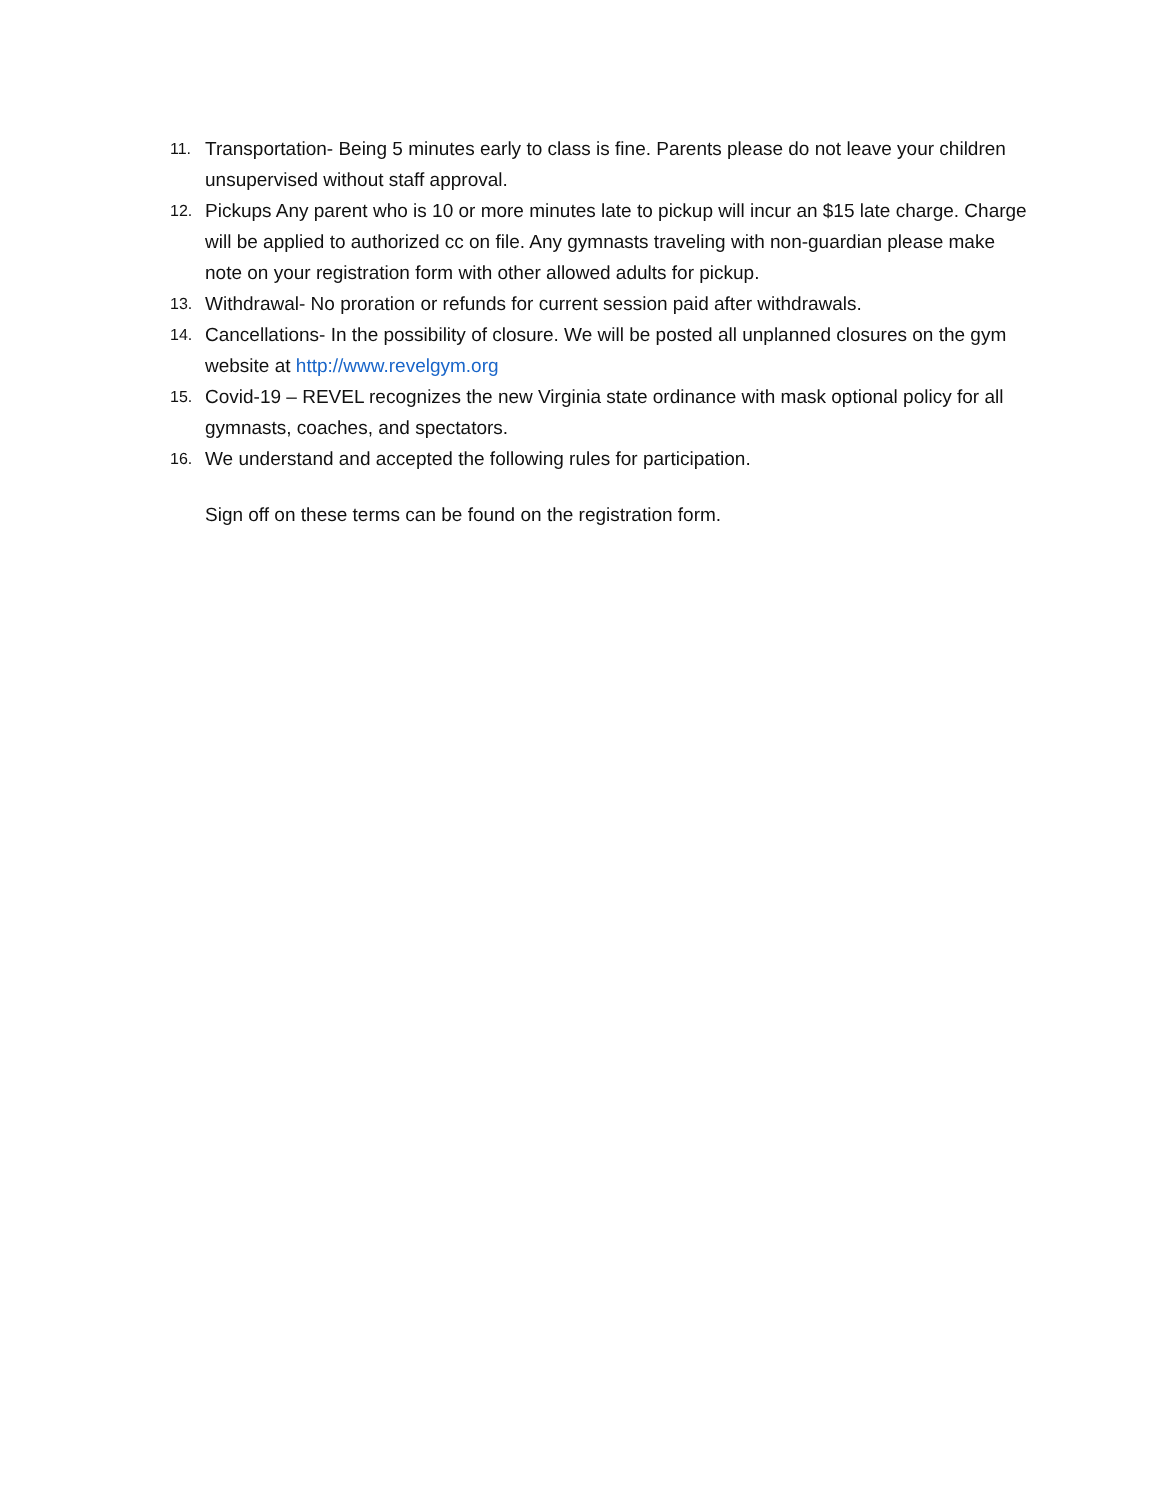11. Transportation- Being 5 minutes early to class is fine. Parents please do not leave your children unsupervised without staff approval.
12. Pickups Any parent who is 10 or more minutes late to pickup will incur an $15 late charge. Charge will be applied to authorized cc on file. Any gymnasts traveling with non-guardian please make note on your registration form with other allowed adults for pickup.
13. Withdrawal- No proration or refunds for current session paid after withdrawals.
14. Cancellations- In the possibility of closure. We will be posted all unplanned closures on the gym website at http://www.revelgym.org
15. Covid-19 – REVEL recognizes the new Virginia state ordinance with mask optional policy for all gymnasts, coaches, and spectators.
16. We understand and accepted the following rules for participation.
Sign off on these terms can be found on the registration form.